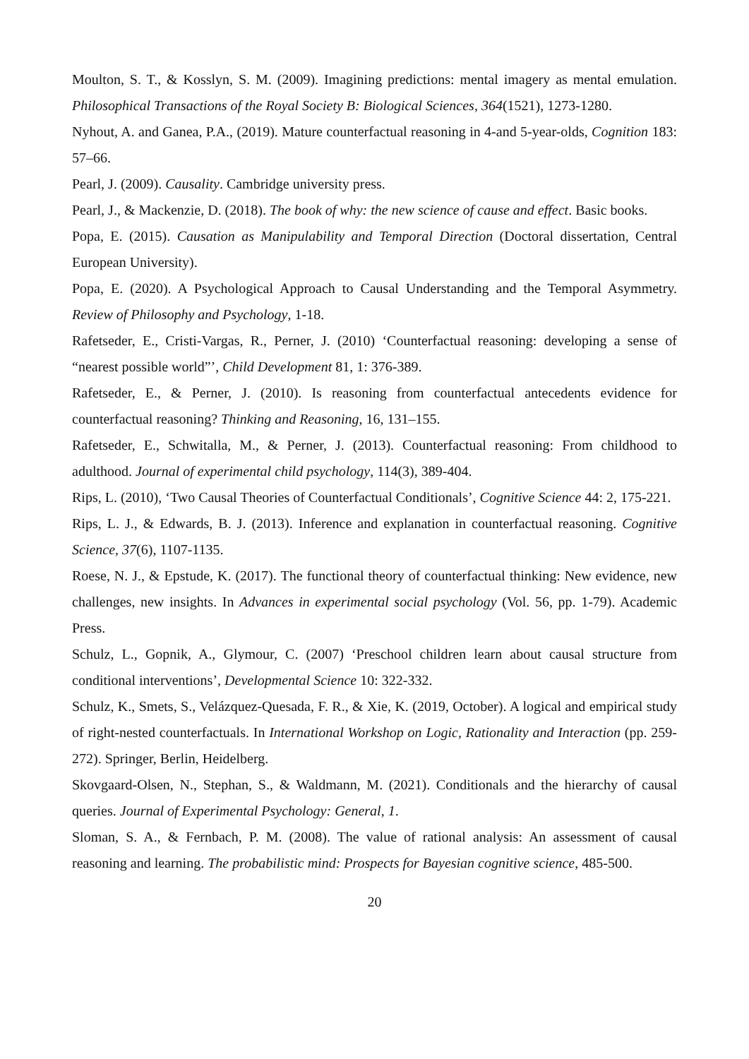Moulton, S. T., & Kosslyn, S. M. (2009). Imagining predictions: mental imagery as mental emulation. Philosophical Transactions of the Royal Society B: Biological Sciences, 364(1521), 1273-1280.
Nyhout, A. and Ganea, P.A., (2019). Mature counterfactual reasoning in 4-and 5-year-olds, Cognition 183: 57–66.
Pearl, J. (2009). Causality. Cambridge university press.
Pearl, J., & Mackenzie, D. (2018). The book of why: the new science of cause and effect. Basic books.
Popa, E. (2015). Causation as Manipulability and Temporal Direction (Doctoral dissertation, Central European University).
Popa, E. (2020). A Psychological Approach to Causal Understanding and the Temporal Asymmetry. Review of Philosophy and Psychology, 1-18.
Rafetseder, E., Cristi-Vargas, R., Perner, J. (2010) ‘Counterfactual reasoning: developing a sense of “nearest possible world”’, Child Development 81, 1: 376-389.
Rafetseder, E., & Perner, J. (2010). Is reasoning from counterfactual antecedents evidence for counterfactual reasoning? Thinking and Reasoning, 16, 131–155.
Rafetseder, E., Schwitalla, M., & Perner, J. (2013). Counterfactual reasoning: From childhood to adulthood. Journal of experimental child psychology, 114(3), 389-404.
Rips, L. (2010), ‘Two Causal Theories of Counterfactual Conditionals’, Cognitive Science 44: 2, 175-221.
Rips, L. J., & Edwards, B. J. (2013). Inference and explanation in counterfactual reasoning. Cognitive Science, 37(6), 1107-1135.
Roese, N. J., & Epstude, K. (2017). The functional theory of counterfactual thinking: New evidence, new challenges, new insights. In Advances in experimental social psychology (Vol. 56, pp. 1-79). Academic Press.
Schulz, L., Gopnik, A., Glymour, C. (2007) ‘Preschool children learn about causal structure from conditional interventions’, Developmental Science 10: 322-332.
Schulz, K., Smets, S., Velázquez-Quesada, F. R., & Xie, K. (2019, October). A logical and empirical study of right-nested counterfactuals. In International Workshop on Logic, Rationality and Interaction (pp. 259-272). Springer, Berlin, Heidelberg.
Skovgaard-Olsen, N., Stephan, S., & Waldmann, M. (2021). Conditionals and the hierarchy of causal queries. Journal of Experimental Psychology: General, 1.
Sloman, S. A., & Fernbach, P. M. (2008). The value of rational analysis: An assessment of causal reasoning and learning. The probabilistic mind: Prospects for Bayesian cognitive science, 485-500.
20